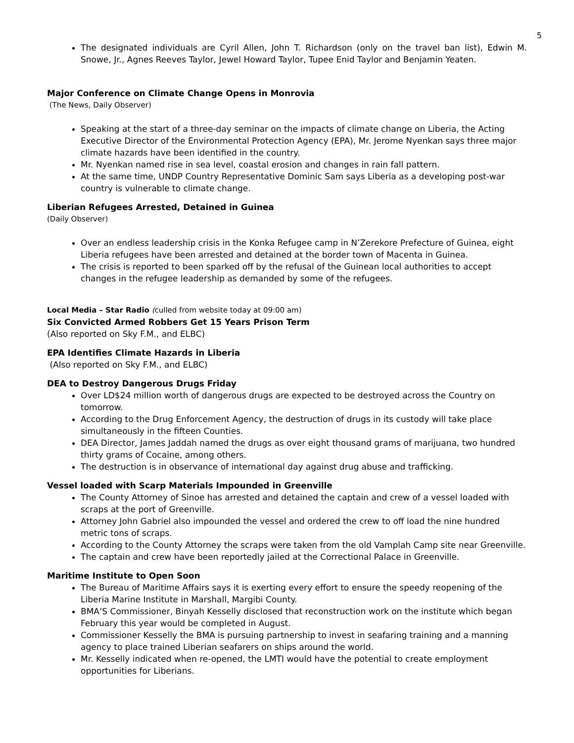5
The designated individuals are Cyril Allen, John T. Richardson (only on the travel ban list), Edwin M. Snowe, Jr., Agnes Reeves Taylor, Jewel Howard Taylor, Tupee Enid Taylor and Benjamin Yeaten.
Major Conference on Climate Change Opens in Monrovia
(The News, Daily Observer)
Speaking at the start of a three-day seminar on the impacts of climate change on Liberia, the Acting Executive Director of the Environmental Protection Agency (EPA), Mr. Jerome Nyenkan says three major climate hazards have been identified in the country.
Mr. Nyenkan named rise in sea level, coastal erosion and changes in rain fall pattern.
At the same time, UNDP Country Representative Dominic Sam says Liberia as a developing post-war country is vulnerable to climate change.
Liberian Refugees Arrested, Detained in Guinea
(Daily Observer)
Over an endless leadership crisis in the Konka Refugee camp in N’Zerekore Prefecture of Guinea, eight Liberia refugees have been arrested and detained at the border town of Macenta in Guinea.
The crisis is reported to been sparked off by the refusal of the Guinean local authorities to accept changes in the refugee leadership as demanded by some of the refugees.
Local Media – Star Radio (culled from website today at 09:00 am)
Six Convicted Armed Robbers Get 15 Years Prison Term
(Also reported on Sky F.M., and ELBC)
EPA Identifies Climate Hazards in Liberia
(Also reported on Sky F.M., and ELBC)
DEA to Destroy Dangerous Drugs Friday
Over LD$24 million worth of dangerous drugs are expected to be destroyed across the Country on tomorrow.
According to the Drug Enforcement Agency, the destruction of drugs in its custody will take place simultaneously in the fifteen Counties.
DEA Director, James Jaddah named the drugs as over eight thousand grams of marijuana, two hundred thirty grams of Cocaine, among others.
The destruction is in observance of international day against drug abuse and trafficking.
Vessel loaded with Scarp Materials Impounded in Greenville
The County Attorney of Sinoe has arrested and detained the captain and crew of a vessel loaded with scraps at the port of Greenville.
Attorney John Gabriel also impounded the vessel and ordered the crew to off load the nine hundred metric tons of scraps.
According to the County Attorney the scraps were taken from the old Vamplah Camp site near Greenville.
The captain and crew have been reportedly jailed at the Correctional Palace in Greenville.
Maritime Institute to Open Soon
The Bureau of Maritime Affairs says it is exerting every effort to ensure the speedy reopening of the Liberia Marine Institute in Marshall, Margibi County.
BMA’S Commissioner, Binyah Kesselly disclosed that reconstruction work on the institute which began February this year would be completed in August.
Commissioner Kesselly the BMA is pursuing partnership to invest in seafaring training and a manning agency to place trained Liberian seafarers on ships around the world.
Mr. Kesselly indicated when re-opened, the LMTI would have the potential to create employment opportunities for Liberians.